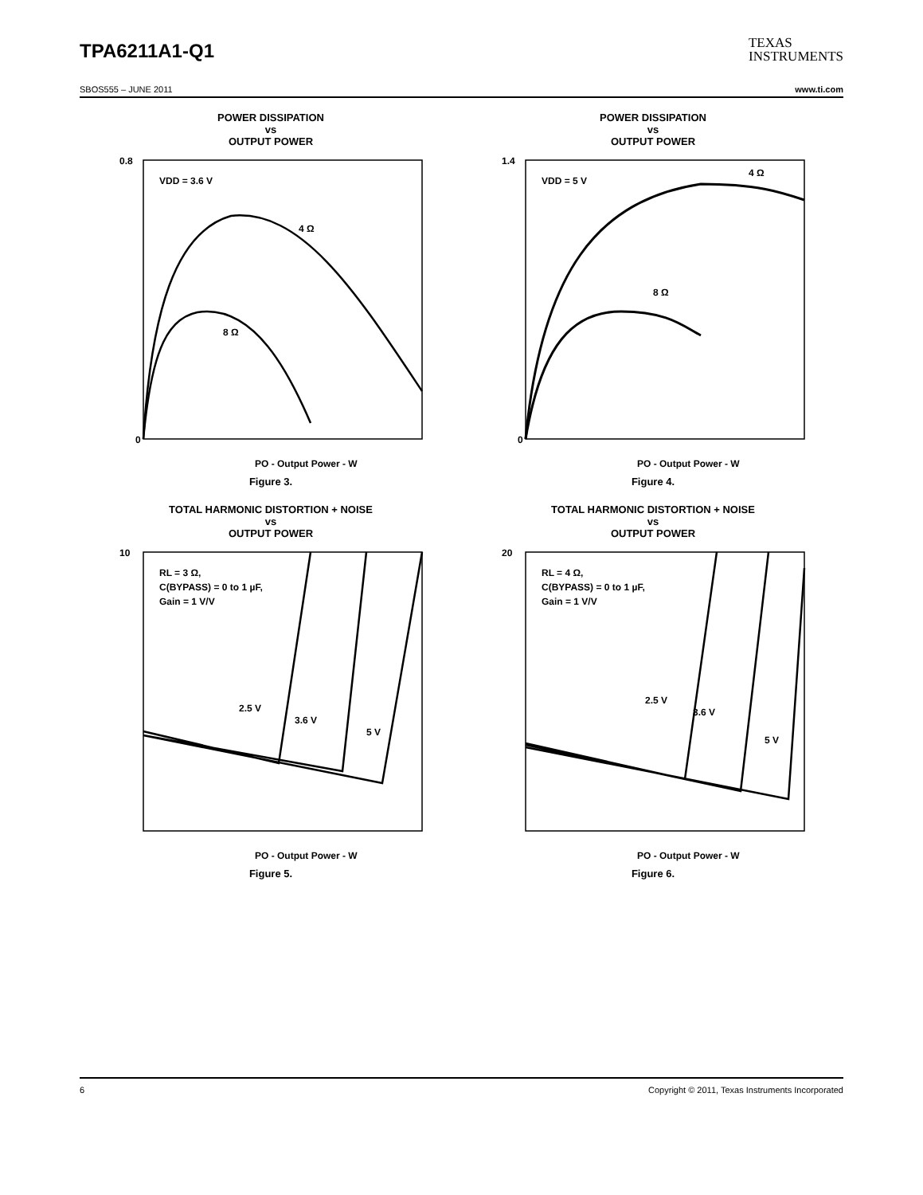TPA6211A1-Q1
TEXAS
INSTRUMENTS
SBOS555 – JUNE 2011 www.ti.com
POWER DISSIPATION
vs
OUTPUT POWER
VDD = 3.6 V
4 Ω
8 Ω
0.8
0
PO - Output Power - W
Figure 3.
POWER DISSIPATION
vs
OUTPUT POWER
VDD = 5 V
4 Ω
8 Ω
1.4
0
PO - Output Power - W
Figure 4.
TOTAL HARMONIC DISTORTION + NOISE
vs
OUTPUT POWER
RL = 3 Ω,
C(BYPASS) = 0 to 1 µF,
Gain = 1 V/V
2.5 V
3.6 V
5 V
10
PO - Output Power - W
Figure 5.
TOTAL HARMONIC DISTORTION + NOISE
vs
OUTPUT POWER
RL = 4 Ω,
C(BYPASS) = 0 to 1 µF,
Gain = 1 V/V
2.5 V
3.6 V
5 V
20
PO - Output Power - W
Figure 6.
6 Copyright © 2011, Texas Instruments Incorporated